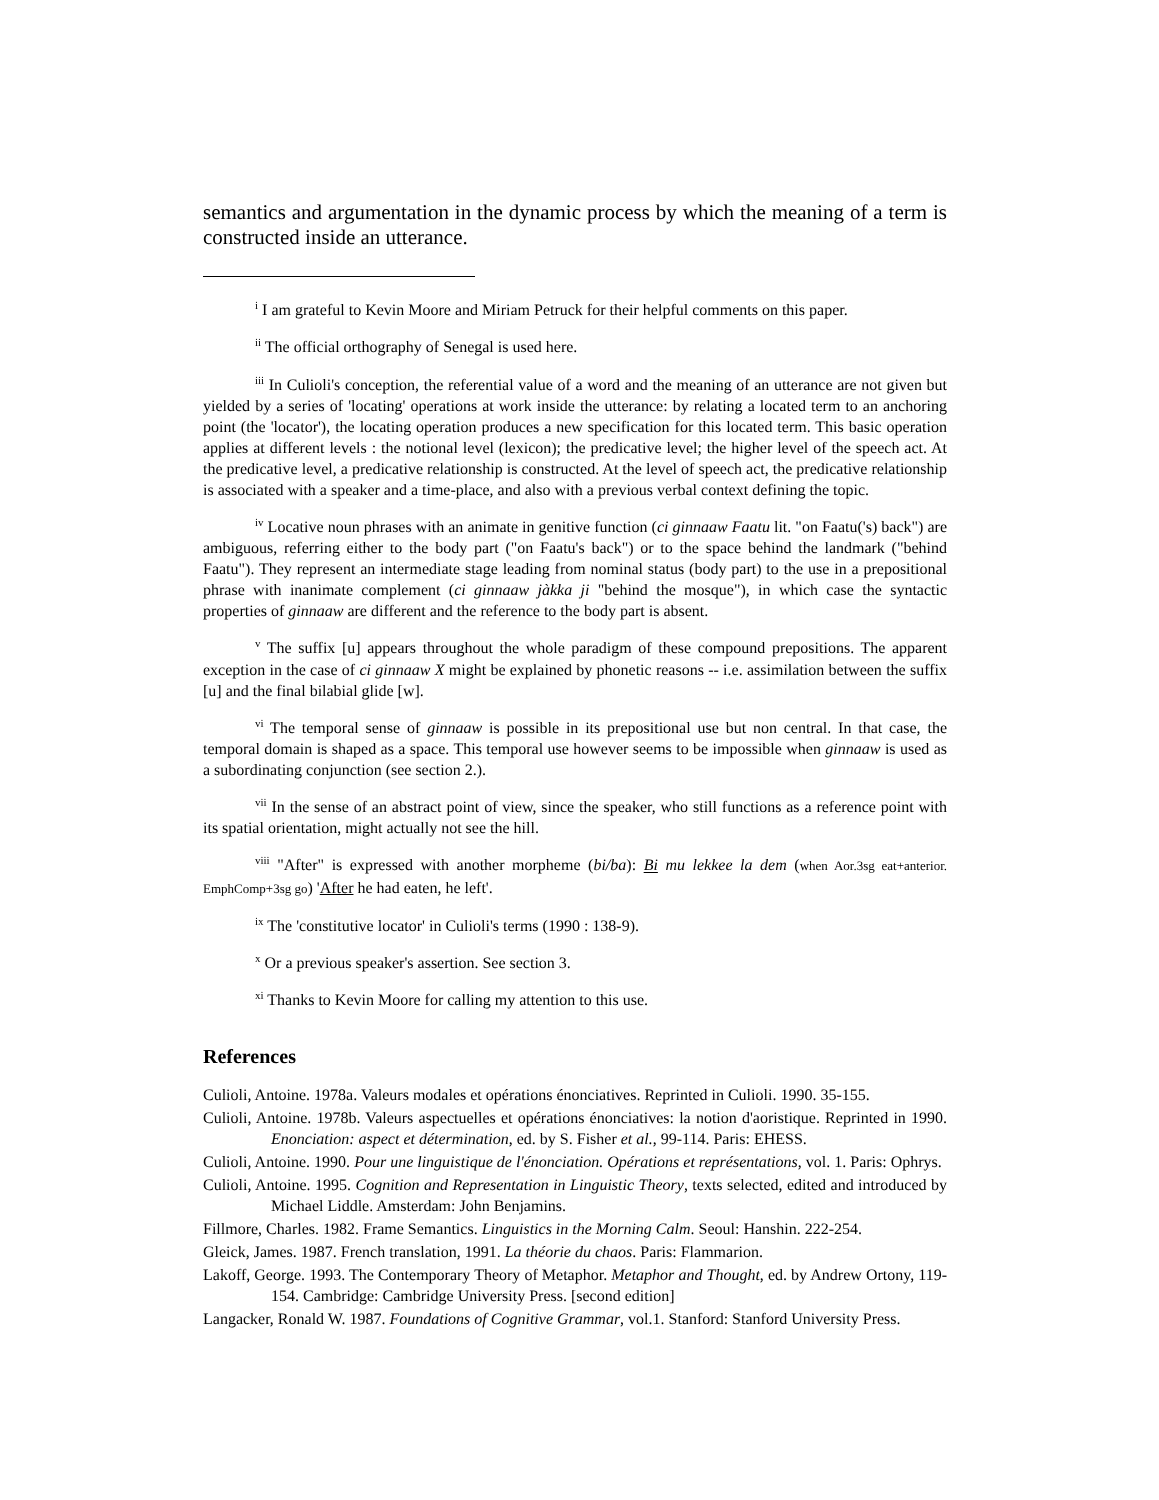semantics and argumentation in the dynamic process by which the meaning of a term is constructed inside an utterance.
<sup>i</sup> I am grateful to Kevin Moore and Miriam Petruck for their helpful comments on this paper.
<sup>ii</sup> The official orthography of Senegal is used here.
<sup>iii</sup> In Culioli's conception, the referential value of a word and the meaning of an utterance are not given but yielded by a series of 'locating' operations at work inside the utterance: by relating a located term to an anchoring point (the 'locator'), the locating operation produces a new specification for this located term. This basic operation applies at different levels : the notional level (lexicon); the predicative level; the higher level of the speech act. At the predicative level, a predicative relationship is constructed. At the level of speech act, the predicative relationship is associated with a speaker and a time-place, and also with a previous verbal context defining the topic.
<sup>iv</sup> Locative noun phrases with an animate in genitive function (ci ginnaaw Faatu lit. "on Faatu('s) back") are ambiguous, referring either to the body part ("on Faatu's back") or to the space behind the landmark ("behind Faatu"). They represent an intermediate stage leading from nominal status (body part) to the use in a prepositional phrase with inanimate complement (ci ginnaaw jàkka ji "behind the mosque"), in which case the syntactic properties of ginnaaw are different and the reference to the body part is absent.
<sup>v</sup> The suffix [u] appears throughout the whole paradigm of these compound prepositions. The apparent exception in the case of ci ginnaaw X might be explained by phonetic reasons -- i.e. assimilation between the suffix [u] and the final bilabial glide [w].
<sup>vi</sup> The temporal sense of ginnaaw is possible in its prepositional use but non central. In that case, the temporal domain is shaped as a space. This temporal use however seems to be impossible when ginnaaw is used as a subordinating conjunction (see section 2.).
<sup>vii</sup> In the sense of an abstract point of view, since the speaker, who still functions as a reference point with its spatial orientation, might actually not see the hill.
<sup>viii</sup> "After" is expressed with another morpheme (bi/ba): Bi mu lekkee la dem (when Aor.3sg eat+anterior. EmphComp+3sg go) 'After he had eaten, he left'.
<sup>ix</sup> The 'constitutive locator' in Culioli's terms (1990 : 138-9).
<sup>x</sup> Or a previous speaker's assertion. See section 3.
<sup>xi</sup> Thanks to Kevin Moore for calling my attention to this use.
References
Culioli, Antoine. 1978a. Valeurs modales et opérations énonciatives. Reprinted in Culioli. 1990. 35-155.
Culioli, Antoine. 1978b. Valeurs aspectuelles et opérations énonciatives: la notion d'aoristique. Reprinted in 1990. Enonciation: aspect et détermination, ed. by S. Fisher et al., 99-114. Paris: EHESS.
Culioli, Antoine. 1990. Pour une linguistique de l'énonciation. Opérations et représentations, vol. 1. Paris: Ophrys.
Culioli, Antoine. 1995. Cognition and Representation in Linguistic Theory, texts selected, edited and introduced by Michael Liddle. Amsterdam: John Benjamins.
Fillmore, Charles. 1982. Frame Semantics. Linguistics in the Morning Calm. Seoul: Hanshin. 222-254.
Gleick, James. 1987. French translation, 1991. La théorie du chaos. Paris: Flammarion.
Lakoff, George. 1993. The Contemporary Theory of Metaphor. Metaphor and Thought, ed. by Andrew Ortony, 119-154. Cambridge: Cambridge University Press. [second edition]
Langacker, Ronald W. 1987. Foundations of Cognitive Grammar, vol.1. Stanford: Stanford University Press.